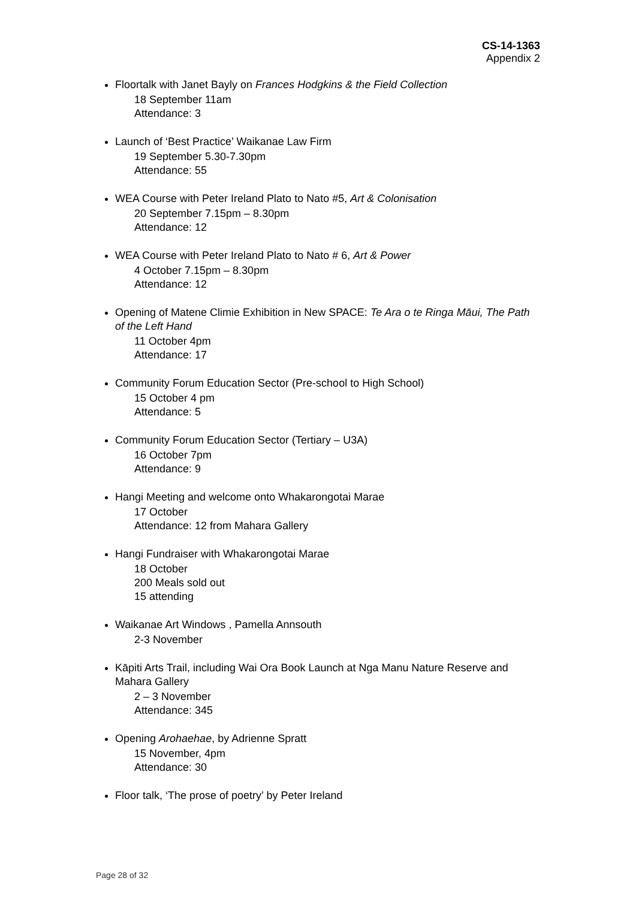CS-14-1363
Appendix 2
Floortalk with Janet Bayly on Frances Hodgkins & the Field Collection
18 September 11am
Attendance: 3
Launch of ‘Best Practice’ Waikanae Law Firm
19 September 5.30-7.30pm
Attendance: 55
WEA Course with Peter Ireland Plato to Nato #5, Art & Colonisation
20 September 7.15pm – 8.30pm
Attendance: 12
WEA Course with Peter Ireland Plato to Nato # 6, Art & Power
4 October 7.15pm – 8.30pm
Attendance: 12
Opening of Matene Climie Exhibition in New SPACE: Te Ara o te Ringa Māui, The Path of the Left Hand
11 October 4pm
Attendance: 17
Community Forum Education Sector (Pre-school to High School)
15 October 4 pm
Attendance: 5
Community Forum Education Sector (Tertiary – U3A)
16 October 7pm
Attendance: 9
Hangi Meeting and welcome onto Whakarongotai Marae
17 October
Attendance: 12 from Mahara Gallery
Hangi Fundraiser with Whakarongotai Marae
18 October
200 Meals sold out
15 attending
Waikanae Art Windows , Pamella Annsouth
2-3 November
Kāpiti Arts Trail, including Wai Ora Book Launch at Nga Manu Nature Reserve and Mahara Gallery
2 – 3 November
Attendance: 345
Opening Arohaehae, by Adrienne Spratt
15 November, 4pm
Attendance: 30
Floor talk, ‘The prose of poetry’ by Peter Ireland
Page 28 of 32